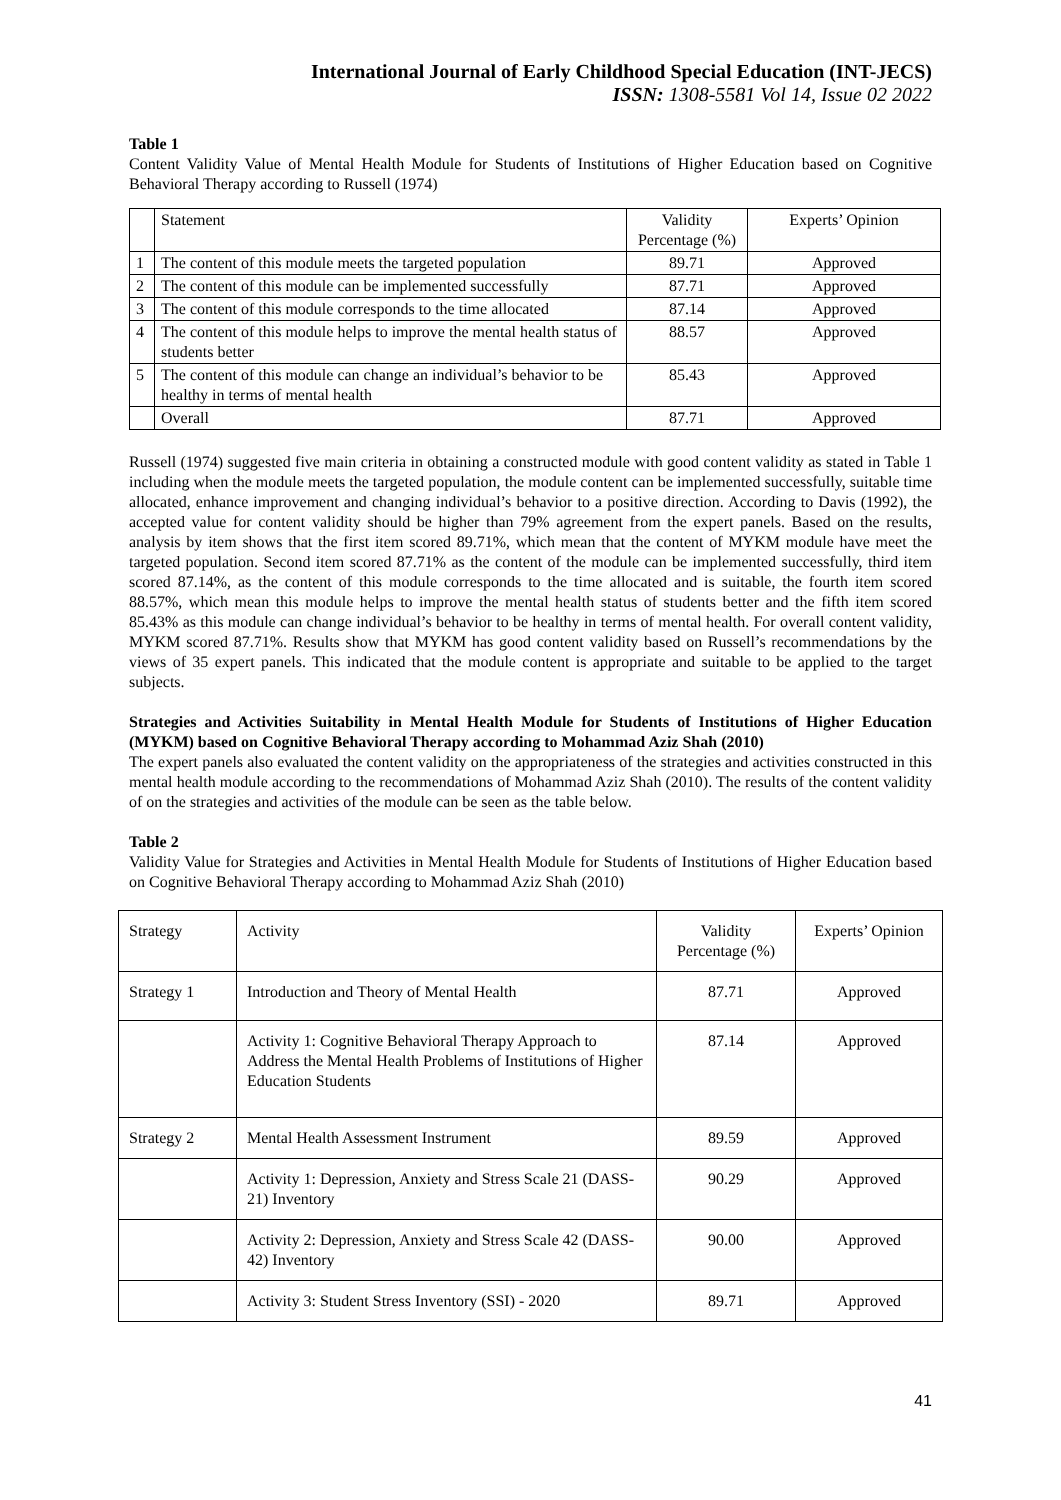International Journal of Early Childhood Special Education (INT-JECS)
ISSN: 1308-5581 Vol 14, Issue 02 2022
Table 1
Content Validity Value of Mental Health Module for Students of Institutions of Higher Education based on Cognitive Behavioral Therapy according to Russell (1974)
| | Statement | Validity Percentage (%) | Experts’ Opinion |
| --- | --- | --- | --- |
| 1 | The content of this module meets the targeted population | 89.71 | Approved |
| 2 | The content of this module can be implemented successfully | 87.71 | Approved |
| 3 | The content of this module corresponds to the time allocated | 87.14 | Approved |
| 4 | The content of this module helps to improve the mental health status of students better | 88.57 | Approved |
| 5 | The content of this module can change an individual’s behavior to be healthy in terms of mental health | 85.43 | Approved |
| | Overall | 87.71 | Approved |
Russell (1974) suggested five main criteria in obtaining a constructed module with good content validity as stated in Table 1 including when the module meets the targeted population, the module content can be implemented successfully, suitable time allocated, enhance improvement and changing individual’s behavior to a positive direction. According to Davis (1992), the accepted value for content validity should be higher than 79% agreement from the expert panels. Based on the results, analysis by item shows that the first item scored 89.71%, which mean that the content of MYKM module have meet the targeted population. Second item scored 87.71% as the content of the module can be implemented successfully, third item scored 87.14%, as the content of this module corresponds to the time allocated and is suitable, the fourth item scored 88.57%, which mean this module helps to improve the mental health status of students better and the fifth item scored 85.43% as this module can change individual’s behavior to be healthy in terms of mental health. For overall content validity, MYKM scored 87.71%. Results show that MYKM has good content validity based on Russell’s recommendations by the views of 35 expert panels. This indicated that the module content is appropriate and suitable to be applied to the target subjects.
Strategies and Activities Suitability in Mental Health Module for Students of Institutions of Higher Education (MYKM) based on Cognitive Behavioral Therapy according to Mohammad Aziz Shah (2010)
The expert panels also evaluated the content validity on the appropriateness of the strategies and activities constructed in this mental health module according to the recommendations of Mohammad Aziz Shah (2010). The results of the content validity of on the strategies and activities of the module can be seen as the table below.
Table 2
Validity Value for Strategies and Activities in Mental Health Module for Students of Institutions of Higher Education based on Cognitive Behavioral Therapy according to Mohammad Aziz Shah (2010)
| Strategy | Activity | Validity Percentage (%) | Experts’ Opinion |
| --- | --- | --- | --- |
| Strategy 1 | Introduction and Theory of Mental Health | 87.71 | Approved |
| | Activity 1: Cognitive Behavioral Therapy Approach to Address the Mental Health Problems of Institutions of Higher Education Students | 87.14 | Approved |
| Strategy 2 | Mental Health Assessment Instrument | 89.59 | Approved |
| | Activity 1: Depression, Anxiety and Stress Scale 21 (DASS-21) Inventory | 90.29 | Approved |
| | Activity 2: Depression, Anxiety and Stress Scale 42 (DASS-42) Inventory | 90.00 | Approved |
| | Activity 3: Student Stress Inventory (SSI) - 2020 | 89.71 | Approved |
41